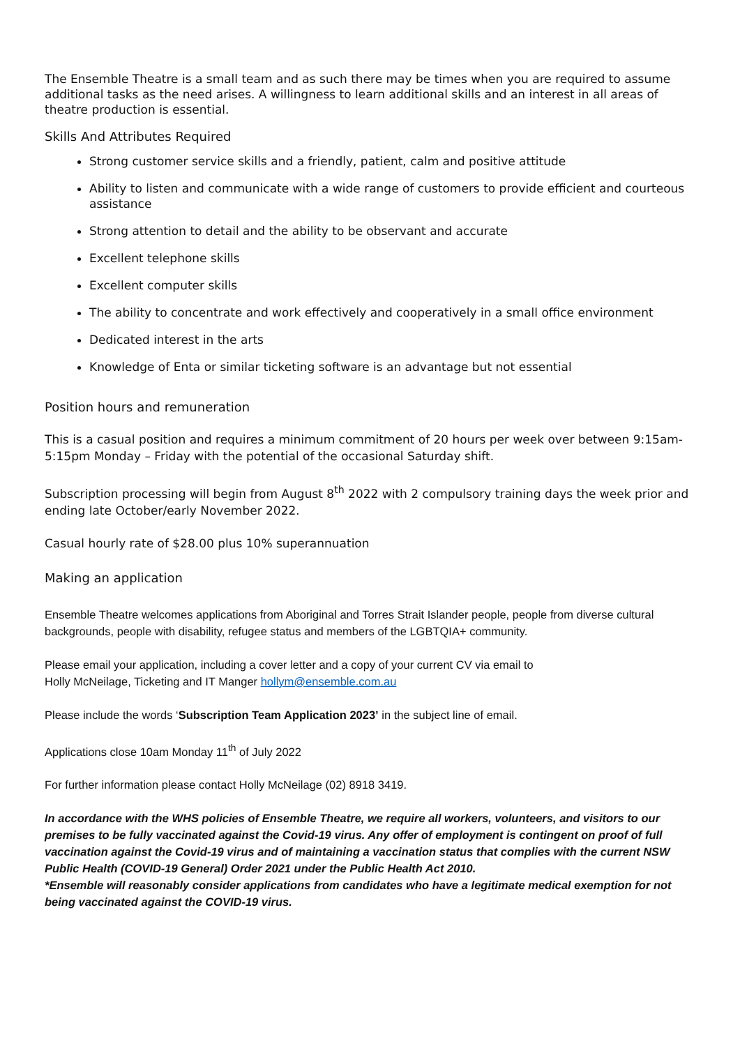The Ensemble Theatre is a small team and as such there may be times when you are required to assume additional tasks as the need arises. A willingness to learn additional skills and an interest in all areas of theatre production is essential.
Skills And Attributes Required
Strong customer service skills and a friendly, patient, calm and positive attitude
Ability to listen and communicate with a wide range of customers to provide efficient and courteous assistance
Strong attention to detail and the ability to be observant and accurate
Excellent telephone skills
Excellent computer skills
The ability to concentrate and work effectively and cooperatively in a small office environment
Dedicated interest in the arts
Knowledge of Enta or similar ticketing software is an advantage but not essential
Position hours and remuneration
This is a casual position and requires a minimum commitment of 20 hours per week over between 9:15am-5:15pm Monday – Friday with the potential of the occasional Saturday shift.
Subscription processing will begin from August 8<sup>th</sup> 2022 with 2 compulsory training days the week prior and ending late October/early November 2022.
Casual hourly rate of $28.00 plus 10% superannuation
Making an application
Ensemble Theatre welcomes applications from Aboriginal and Torres Strait Islander people, people from diverse cultural backgrounds, people with disability, refugee status and members of the LGBTQIA+ community.
Please email your application, including a cover letter and a copy of your current CV via email to
Holly McNeilage, Ticketing and IT Manger hollym@ensemble.com.au
Please include the words ‘Subscription Team Application 2023’ in the subject line of email.
Applications close 10am Monday 11<sup>th</sup> of July 2022
For further information please contact Holly McNeilage (02) 8918 3419.
In accordance with the WHS policies of Ensemble Theatre, we require all workers, volunteers, and visitors to our premises to be fully vaccinated against the Covid-19 virus. Any offer of employment is contingent on proof of full vaccination against the Covid-19 virus and of maintaining a vaccination status that complies with the current NSW Public Health (COVID-19 General) Order 2021 under the Public Health Act 2010.
*Ensemble will reasonably consider applications from candidates who have a legitimate medical exemption for not being vaccinated against the COVID-19 virus.